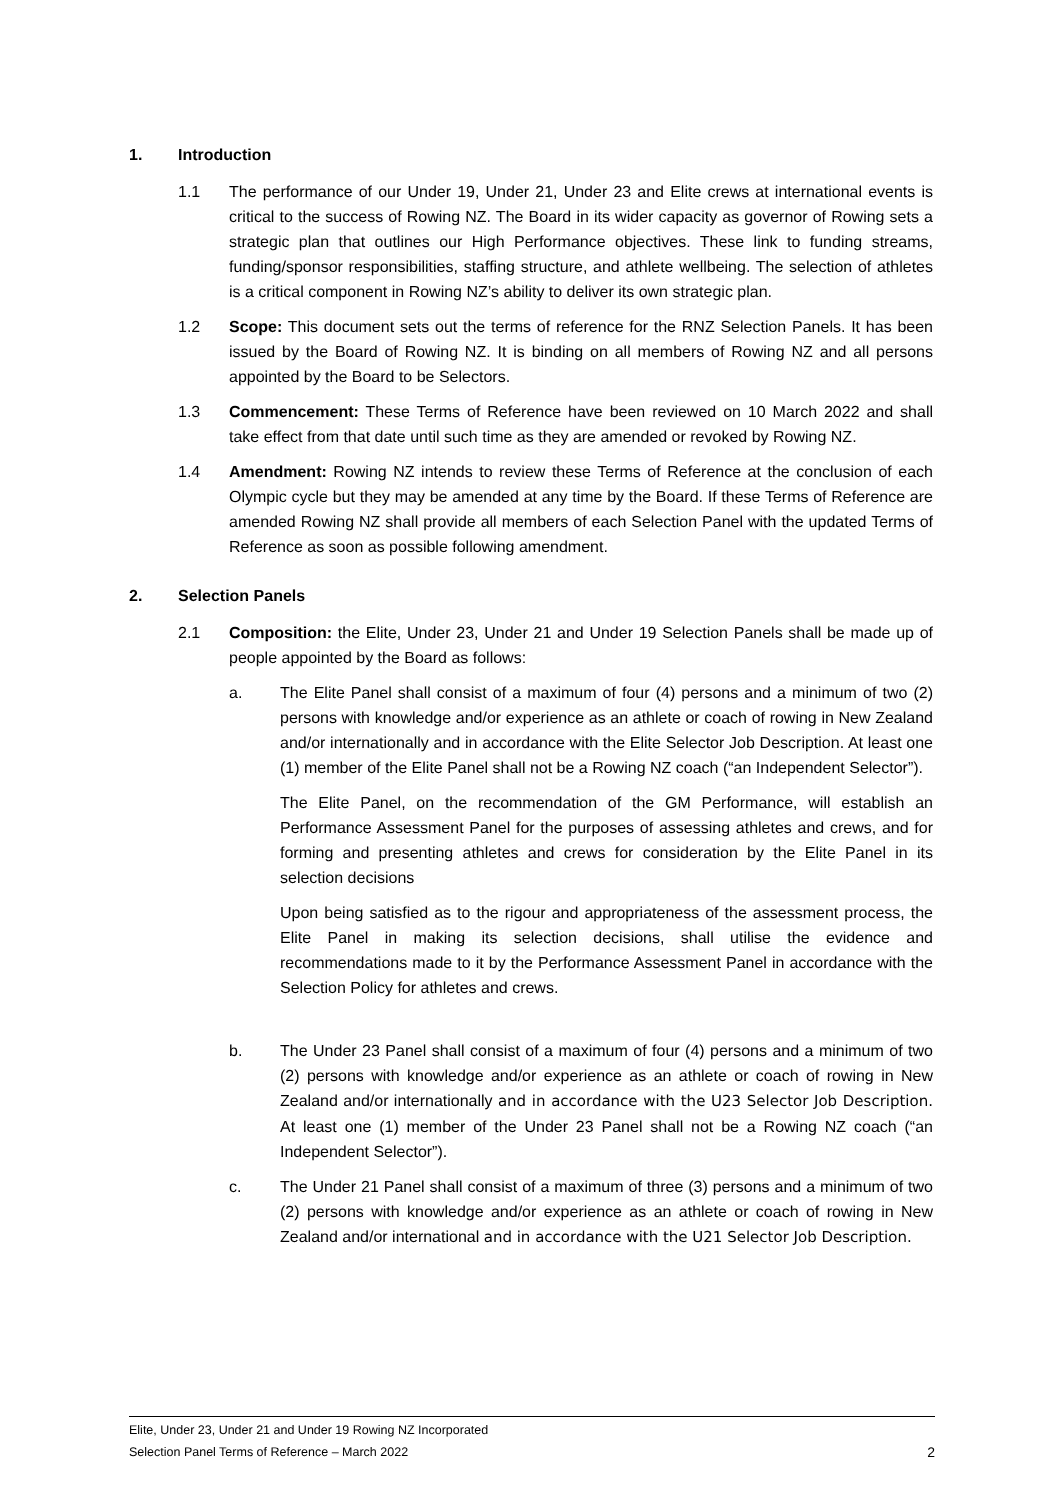1. Introduction
1.1 The performance of our Under 19, Under 21, Under 23 and Elite crews at international events is critical to the success of Rowing NZ. The Board in its wider capacity as governor of Rowing sets a strategic plan that outlines our High Performance objectives. These link to funding streams, funding/sponsor responsibilities, staffing structure, and athlete wellbeing. The selection of athletes is a critical component in Rowing NZ’s ability to deliver its own strategic plan.
1.2 Scope: This document sets out the terms of reference for the RNZ Selection Panels. It has been issued by the Board of Rowing NZ. It is binding on all members of Rowing NZ and all persons appointed by the Board to be Selectors.
1.3 Commencement: These Terms of Reference have been reviewed on 10 March 2022 and shall take effect from that date until such time as they are amended or revoked by Rowing NZ.
1.4 Amendment: Rowing NZ intends to review these Terms of Reference at the conclusion of each Olympic cycle but they may be amended at any time by the Board. If these Terms of Reference are amended Rowing NZ shall provide all members of each Selection Panel with the updated Terms of Reference as soon as possible following amendment.
2. Selection Panels
2.1 Composition: the Elite, Under 23, Under 21 and Under 19 Selection Panels shall be made up of people appointed by the Board as follows:
a. The Elite Panel shall consist of a maximum of four (4) persons and a minimum of two (2) persons with knowledge and/or experience as an athlete or coach of rowing in New Zealand and/or internationally and in accordance with the Elite Selector Job Description. At least one (1) member of the Elite Panel shall not be a Rowing NZ coach (“an Independent Selector”).
The Elite Panel, on the recommendation of the GM Performance, will establish an Performance Assessment Panel for the purposes of assessing athletes and crews, and for forming and presenting athletes and crews for consideration by the Elite Panel in its selection decisions
Upon being satisfied as to the rigour and appropriateness of the assessment process, the Elite Panel in making its selection decisions, shall utilise the evidence and recommendations made to it by the Performance Assessment Panel in accordance with the Selection Policy for athletes and crews.
b. The Under 23 Panel shall consist of a maximum of four (4) persons and a minimum of two (2) persons with knowledge and/or experience as an athlete or coach of rowing in New Zealand and/or internationally and in accordance with the U23 Selector Job Description. At least one (1) member of the Under 23 Panel shall not be a Rowing NZ coach (“an Independent Selector”).
c. The Under 21 Panel shall consist of a maximum of three (3) persons and a minimum of two (2) persons with knowledge and/or experience as an athlete or coach of rowing in New Zealand and/or international and in accordance with the U21 Selector Job Description.
Elite, Under 23, Under 21 and Under 19 Rowing NZ Incorporated
Selection Panel Terms of Reference – March 2022 2